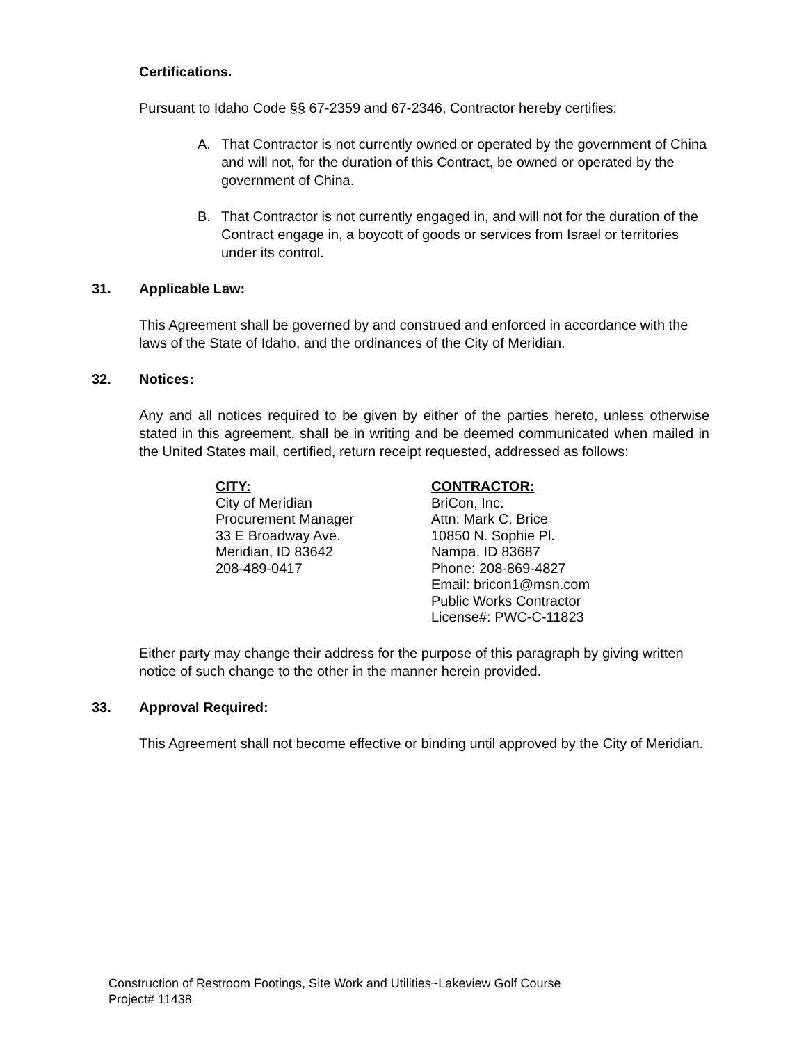Certifications.
Pursuant to Idaho Code §§ 67-2359 and 67-2346, Contractor hereby certifies:
A. That Contractor is not currently owned or operated by the government of China and will not, for the duration of this Contract, be owned or operated by the government of China.
B. That Contractor is not currently engaged in, and will not for the duration of the Contract engage in, a boycott of goods or services from Israel or territories under its control.
31. Applicable Law:
This Agreement shall be governed by and construed and enforced in accordance with the laws of the State of Idaho, and the ordinances of the City of Meridian.
32. Notices:
Any and all notices required to be given by either of the parties hereto, unless otherwise stated in this agreement, shall be in writing and be deemed communicated when mailed in the United States mail, certified, return receipt requested, addressed as follows:
CITY:
City of Meridian
Procurement Manager
33 E Broadway Ave.
Meridian, ID 83642
208-489-0417
CONTRACTOR:
BriCon, Inc.
Attn: Mark C. Brice
10850 N. Sophie Pl.
Nampa, ID 83687
Phone: 208-869-4827
Email: bricon1@msn.com
Public Works Contractor
License#: PWC-C-11823
Either party may change their address for the purpose of this paragraph by giving written notice of such change to the other in the manner herein provided.
33. Approval Required:
This Agreement shall not become effective or binding until approved by the City of Meridian.
Construction of Restroom Footings, Site Work and Utilities~Lakeview Golf Course
Project# 11438